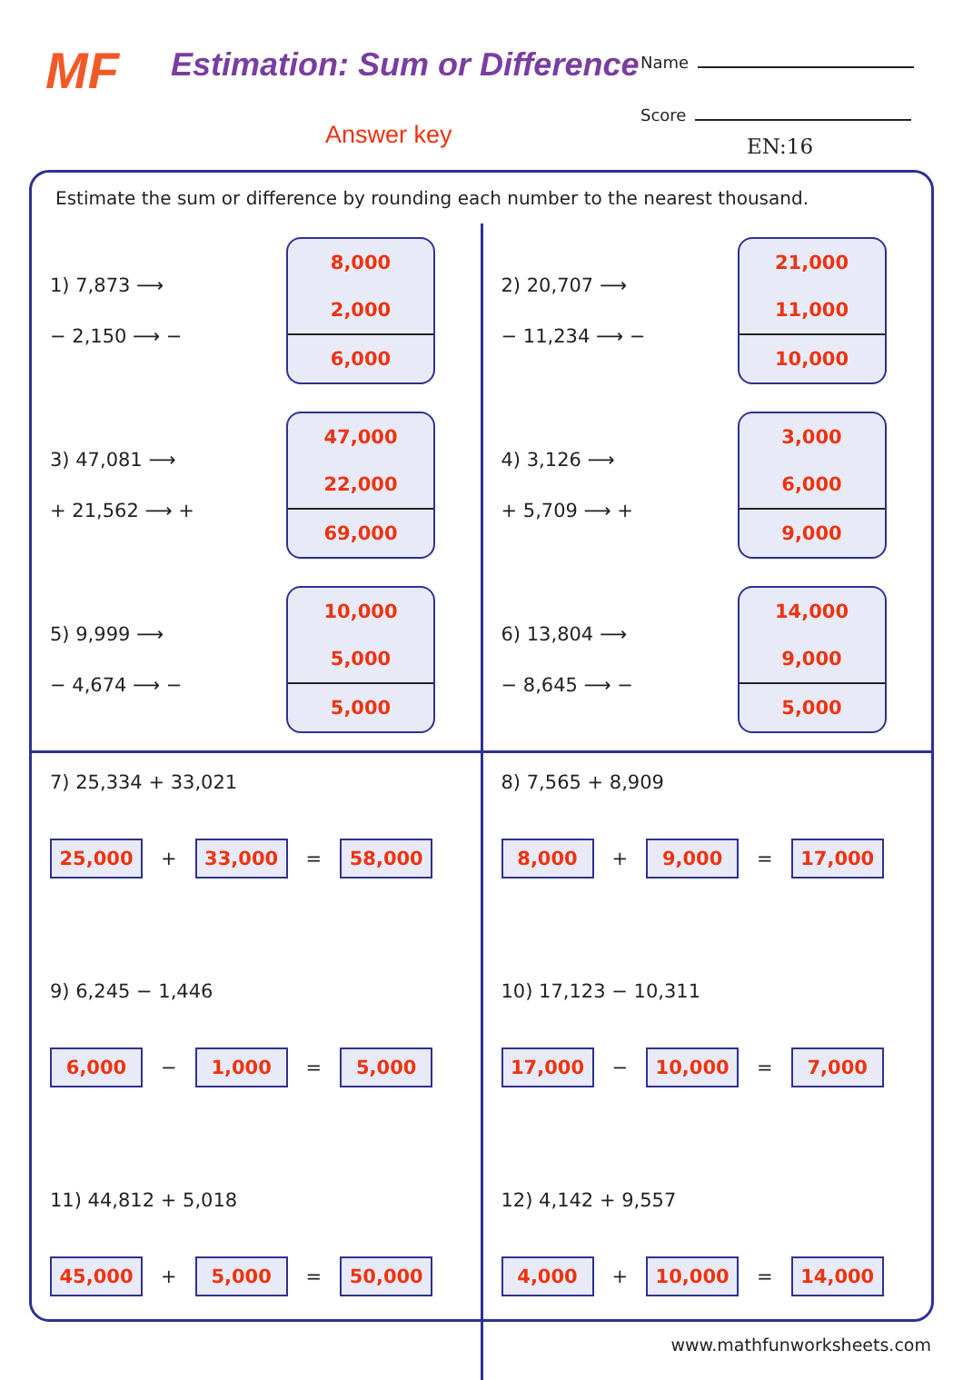MF Estimation: Sum or Difference
Answer key
Name
Score
EN:16
Estimate the sum or difference by rounding each number to the nearest thousand.
1) 7,873 ⟶
− 2,150 ⟶ −
8,000
2,000
6,000
3) 47,081 ⟶
+ 21,562 ⟶ +
47,000
22,000
69,000
5) 9,999 ⟶
− 4,674 ⟶ −
10,000
5,000
5,000
2) 20,707 ⟶
− 11,234 ⟶ −
21,000
11,000
10,000
4) 3,126 ⟶
+ 5,709 ⟶ +
3,000
6,000
9,000
6) 13,804 ⟶
− 8,645 ⟶ −
14,000
9,000
5,000
7) 25,334 + 33,021
25,000 + 33,000 = 58,000
9) 6,245 − 1,446
6,000 − 1,000 = 5,000
11) 44,812 + 5,018
45,000 + 5,000 = 50,000
8) 7,565 + 8,909
8,000 + 9,000 = 17,000
10) 17,123 − 10,311
17,000 − 10,000 = 7,000
12) 4,142 + 9,557
4,000 + 10,000 = 14,000
www.mathfunworksheets.com